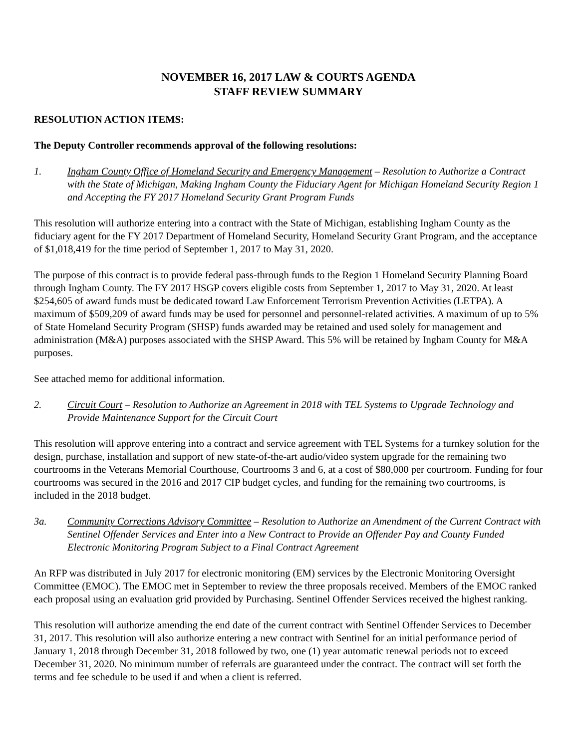NOVEMBER 16, 2017 LAW & COURTS AGENDA
STAFF REVIEW SUMMARY
RESOLUTION ACTION ITEMS:
The Deputy Controller recommends approval of the following resolutions:
1. Ingham County Office of Homeland Security and Emergency Management – Resolution to Authorize a Contract with the State of Michigan, Making Ingham County the Fiduciary Agent for Michigan Homeland Security Region 1 and Accepting the FY 2017 Homeland Security Grant Program Funds
This resolution will authorize entering into a contract with the State of Michigan, establishing Ingham County as the fiduciary agent for the FY 2017 Department of Homeland Security, Homeland Security Grant Program, and the acceptance of $1,018,419 for the time period of September 1, 2017 to May 31, 2020.
The purpose of this contract is to provide federal pass-through funds to the Region 1 Homeland Security Planning Board through Ingham County. The FY 2017 HSGP covers eligible costs from September 1, 2017 to May 31, 2020. At least $254,605 of award funds must be dedicated toward Law Enforcement Terrorism Prevention Activities (LETPA). A maximum of $509,209 of award funds may be used for personnel and personnel-related activities. A maximum of up to 5% of State Homeland Security Program (SHSP) funds awarded may be retained and used solely for management and administration (M&A) purposes associated with the SHSP Award. This 5% will be retained by Ingham County for M&A purposes.
See attached memo for additional information.
2. Circuit Court – Resolution to Authorize an Agreement in 2018 with TEL Systems to Upgrade Technology and Provide Maintenance Support for the Circuit Court
This resolution will approve entering into a contract and service agreement with TEL Systems for a turnkey solution for the design, purchase, installation and support of new state-of-the-art audio/video system upgrade for the remaining two courtrooms in the Veterans Memorial Courthouse, Courtrooms 3 and 6, at a cost of $80,000 per courtroom. Funding for four courtrooms was secured in the 2016 and 2017 CIP budget cycles, and funding for the remaining two courtrooms, is included in the 2018 budget.
3a. Community Corrections Advisory Committee – Resolution to Authorize an Amendment of the Current Contract with Sentinel Offender Services and Enter into a New Contract to Provide an Offender Pay and County Funded Electronic Monitoring Program Subject to a Final Contract Agreement
An RFP was distributed in July 2017 for electronic monitoring (EM) services by the Electronic Monitoring Oversight Committee (EMOC). The EMOC met in September to review the three proposals received. Members of the EMOC ranked each proposal using an evaluation grid provided by Purchasing. Sentinel Offender Services received the highest ranking.
This resolution will authorize amending the end date of the current contract with Sentinel Offender Services to December 31, 2017. This resolution will also authorize entering a new contract with Sentinel for an initial performance period of January 1, 2018 through December 31, 2018 followed by two, one (1) year automatic renewal periods not to exceed December 31, 2020. No minimum number of referrals are guaranteed under the contract. The contract will set forth the terms and fee schedule to be used if and when a client is referred.